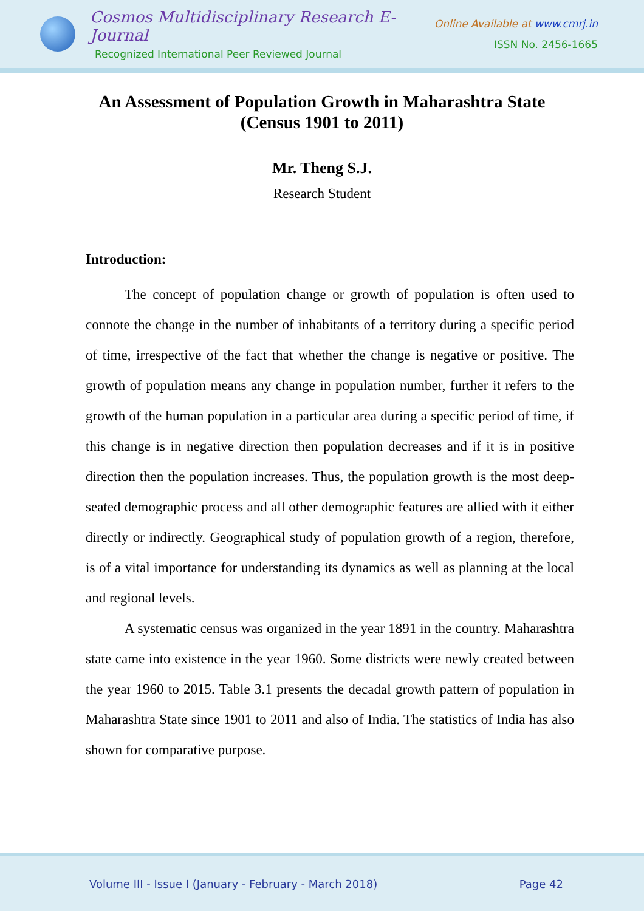Cosmos Multidisciplinary Research E-Journal
Recognized International Peer Reviewed Journal
Online Available at www.cmrj.in
ISSN No. 2456-1665
An Assessment of Population Growth in Maharashtra State (Census 1901 to 2011)
Mr. Theng S.J.
Research Student
Introduction:
The concept of population change or growth of population is often used to connote the change in the number of inhabitants of a territory during a specific period of time, irrespective of the fact that whether the change is negative or positive. The growth of population means any change in population number, further it refers to the growth of the human population in a particular area during a specific period of time, if this change is in negative direction then population decreases and if it is in positive direction then the population increases. Thus, the population growth is the most deep-seated demographic process and all other demographic features are allied with it either directly or indirectly. Geographical study of population growth of a region, therefore, is of a vital importance for understanding its dynamics as well as planning at the local and regional levels.
A systematic census was organized in the year 1891 in the country. Maharashtra state came into existence in the year 1960. Some districts were newly created between the year 1960 to 2015. Table 3.1 presents the decadal growth pattern of population in Maharashtra State since 1901 to 2011 and also of India. The statistics of India has also shown for comparative purpose.
Volume III - Issue I (January - February - March 2018) Page 42